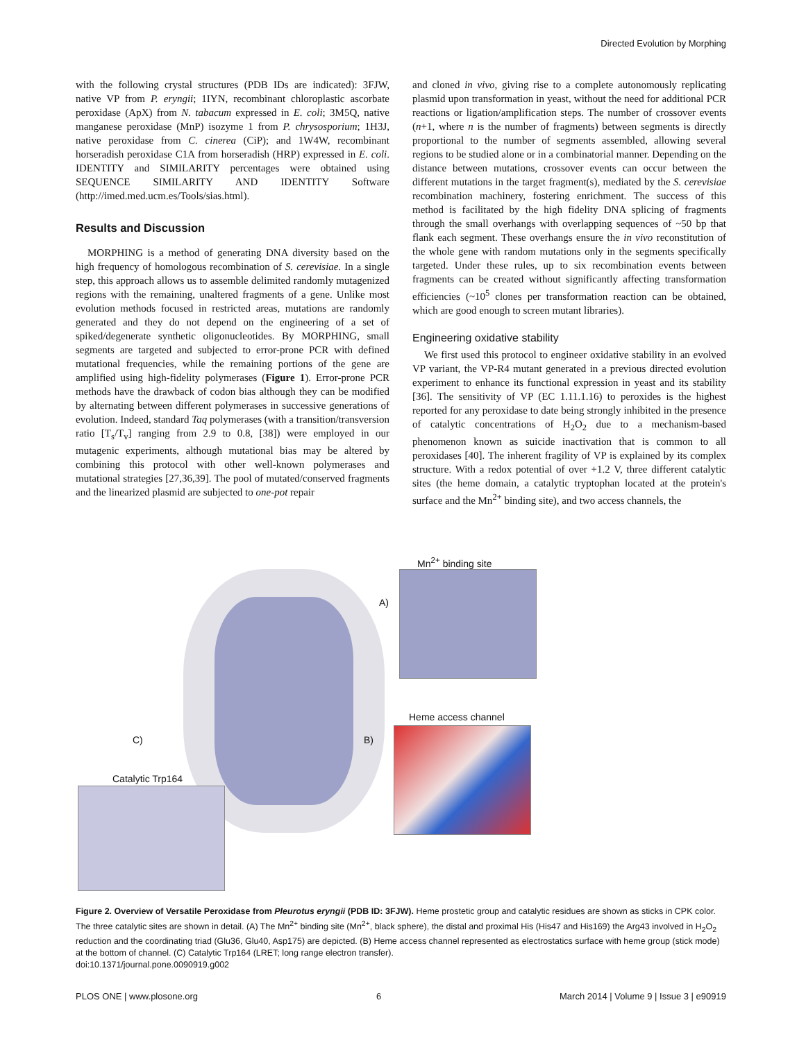Directed Evolution by Morphing
with the following crystal structures (PDB IDs are indicated): 3FJW, native VP from P. eryngii; 1IYN, recombinant chloroplastic ascorbate peroxidase (ApX) from N. tabacum expressed in E. coli; 3M5Q, native manganese peroxidase (MnP) isozyme 1 from P. chrysosporium; 1H3J, native peroxidase from C. cinerea (CiP); and 1W4W, recombinant horseradish peroxidase C1A from horseradish (HRP) expressed in E. coli. IDENTITY and SIMILARITY percentages were obtained using SEQUENCE SIMILARITY AND IDENTITY Software (http://imed.med.ucm.es/Tools/sias.html).
Results and Discussion
MORPHING is a method of generating DNA diversity based on the high frequency of homologous recombination of S. cerevisiae. In a single step, this approach allows us to assemble delimited randomly mutagenized regions with the remaining, unaltered fragments of a gene. Unlike most evolution methods focused in restricted areas, mutations are randomly generated and they do not depend on the engineering of a set of spiked/degenerate synthetic oligonucleotides. By MORPHING, small segments are targeted and subjected to error-prone PCR with defined mutational frequencies, while the remaining portions of the gene are amplified using high-fidelity polymerases (Figure 1). Error-prone PCR methods have the drawback of codon bias although they can be modified by alternating between different polymerases in successive generations of evolution. Indeed, standard Taq polymerases (with a transition/transversion ratio [T<sub>s</sub>/T<sub>v</sub>] ranging from 2.9 to 0.8, [38]) were employed in our mutagenic experiments, although mutational bias may be altered by combining this protocol with other well-known polymerases and mutational strategies [27,36,39]. The pool of mutated/conserved fragments and the linearized plasmid are subjected to one-pot repair
and cloned in vivo, giving rise to a complete autonomously replicating plasmid upon transformation in yeast, without the need for additional PCR reactions or ligation/amplification steps. The number of crossover events (n+1, where n is the number of fragments) between segments is directly proportional to the number of segments assembled, allowing several regions to be studied alone or in a combinatorial manner. Depending on the distance between mutations, crossover events can occur between the different mutations in the target fragment(s), mediated by the S. cerevisiae recombination machinery, fostering enrichment. The success of this method is facilitated by the high fidelity DNA splicing of fragments through the small overhangs with overlapping sequences of ~50 bp that flank each segment. These overhangs ensure the in vivo reconstitution of the whole gene with random mutations only in the segments specifically targeted. Under these rules, up to six recombination events between fragments can be created without significantly affecting transformation efficiencies (~10<sup>5</sup> clones per transformation reaction can be obtained, which are good enough to screen mutant libraries).
Engineering oxidative stability
We first used this protocol to engineer oxidative stability in an evolved VP variant, the VP-R4 mutant generated in a previous directed evolution experiment to enhance its functional expression in yeast and its stability [36]. The sensitivity of VP (EC 1.11.1.16) to peroxides is the highest reported for any peroxidase to date being strongly inhibited in the presence of catalytic concentrations of H<sub>2</sub>O<sub>2</sub> due to a mechanism-based phenomenon known as suicide inactivation that is common to all peroxidases [40]. The inherent fragility of VP is explained by its complex structure. With a redox potential of over +1.2 V, three different catalytic sites (the heme domain, a catalytic tryptophan located at the protein's surface and the Mn<sup>2+</sup> binding site), and two access channels, the
Mn<sup>2+</sup> binding site
A)
B)
C)
Heme access channel
Catalytic Trp164
Figure 2. Overview of Versatile Peroxidase from Pleurotus eryngii (PDB ID: 3FJW). Heme prostetic group and catalytic residues are shown as sticks in CPK color. The three catalytic sites are shown in detail. (A) The Mn<sup>2+</sup> binding site (Mn<sup>2+</sup>, black sphere), the distal and proximal His (His47 and His169) the Arg43 involved in H<sub>2</sub>O<sub>2</sub> reduction and the coordinating triad (Glu36, Glu40, Asp175) are depicted. (B) Heme access channel represented as electrostatics surface with heme group (stick mode) at the bottom of channel. (C) Catalytic Trp164 (LRET; long range electron transfer).
doi:10.1371/journal.pone.0090919.g002
PLOS ONE | www.plosone.org 6 March 2014 | Volume 9 | Issue 3 | e90919